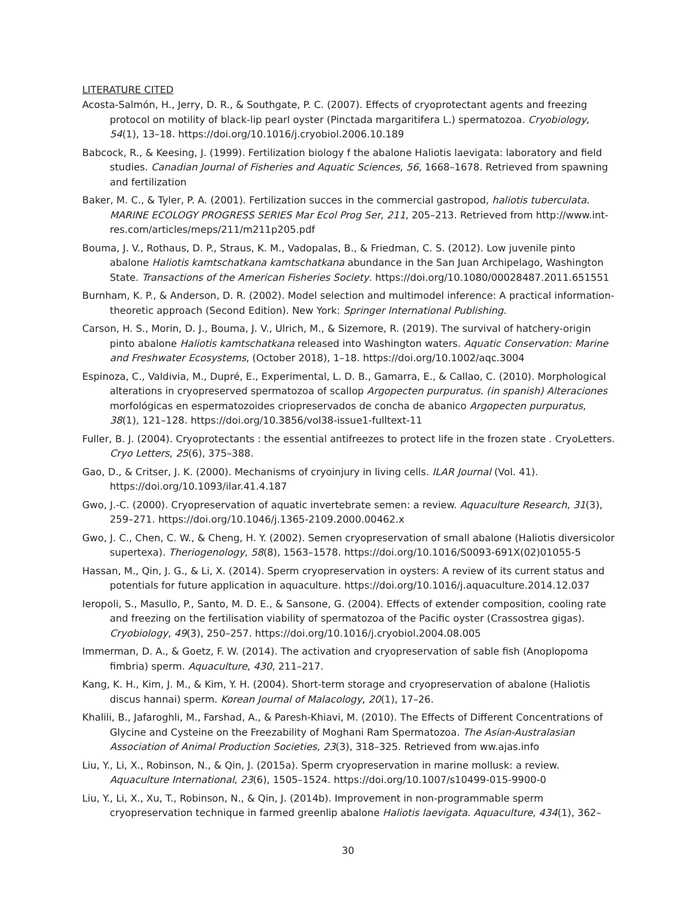LITERATURE CITED
Acosta-Salmón, H., Jerry, D. R., & Southgate, P. C. (2007). Effects of cryoprotectant agents and freezing protocol on motility of black-lip pearl oyster (Pinctada margaritifera L.) spermatozoa. Cryobiology, 54(1), 13–18. https://doi.org/10.1016/j.cryobiol.2006.10.189
Babcock, R., & Keesing, J. (1999). Fertilization biology f the abalone Haliotis laevigata: laboratory and field studies. Canadian Journal of Fisheries and Aquatic Sciences, 56, 1668–1678. Retrieved from spawning and fertilization
Baker, M. C., & Tyler, P. A. (2001). Fertilization succes in the commercial gastropod, haliotis tuberculata. MARINE ECOLOGY PROGRESS SERIES Mar Ecol Prog Ser, 211, 205–213. Retrieved from http://www.int-res.com/articles/meps/211/m211p205.pdf
Bouma, J. V., Rothaus, D. P., Straus, K. M., Vadopalas, B., & Friedman, C. S. (2012). Low juvenile pinto abalone Haliotis kamtschatkana kamtschatkana abundance in the San Juan Archipelago, Washington State. Transactions of the American Fisheries Society. https://doi.org/10.1080/00028487.2011.651551
Burnham, K. P., & Anderson, D. R. (2002). Model selection and multimodel inference: A practical information-theoretic approach (Second Edition). New York: Springer International Publishing.
Carson, H. S., Morin, D. J., Bouma, J. V., Ulrich, M., & Sizemore, R. (2019). The survival of hatchery-origin pinto abalone Haliotis kamtschatkana released into Washington waters. Aquatic Conservation: Marine and Freshwater Ecosystems, (October 2018), 1–18. https://doi.org/10.1002/aqc.3004
Espinoza, C., Valdivia, M., Dupré, E., Experimental, L. D. B., Gamarra, E., & Callao, C. (2010). Morphological alterations in cryopreserved spermatozoa of scallop Argopecten purpuratus. (in spanish) Alteraciones morfológicas en espermatozoides criopreservados de concha de abanico Argopecten purpuratus, 38(1), 121–128. https://doi.org/10.3856/vol38-issue1-fulltext-11
Fuller, B. J. (2004). Cryoprotectants : the essential antifreezes to protect life in the frozen state . CryoLetters. Cryo Letters, 25(6), 375–388.
Gao, D., & Critser, J. K. (2000). Mechanisms of cryoinjury in living cells. ILAR Journal (Vol. 41). https://doi.org/10.1093/ilar.41.4.187
Gwo, J.-C. (2000). Cryopreservation of aquatic invertebrate semen: a review. Aquaculture Research, 31(3), 259–271. https://doi.org/10.1046/j.1365-2109.2000.00462.x
Gwo, J. C., Chen, C. W., & Cheng, H. Y. (2002). Semen cryopreservation of small abalone (Haliotis diversicolor supertexa). Theriogenology, 58(8), 1563–1578. https://doi.org/10.1016/S0093-691X(02)01055-5
Hassan, M., Qin, J. G., & Li, X. (2014). Sperm cryopreservation in oysters: A review of its current status and potentials for future application in aquaculture. https://doi.org/10.1016/j.aquaculture.2014.12.037
Ieropoli, S., Masullo, P., Santo, M. D. E., & Sansone, G. (2004). Effects of extender composition, cooling rate and freezing on the fertilisation viability of spermatozoa of the Pacific oyster (Crassostrea gigas). Cryobiology, 49(3), 250–257. https://doi.org/10.1016/j.cryobiol.2004.08.005
Immerman, D. A., & Goetz, F. W. (2014). The activation and cryopreservation of sable fish (Anoplopoma fimbria) sperm. Aquaculture, 430, 211–217.
Kang, K. H., Kim, J. M., & Kim, Y. H. (2004). Short-term storage and cryopreservation of abalone (Haliotis discus hannai) sperm. Korean Journal of Malacology, 20(1), 17–26.
Khalili, B., Jafaroghli, M., Farshad, A., & Paresh-Khiavi, M. (2010). The Effects of Different Concentrations of Glycine and Cysteine on the Freezability of Moghani Ram Spermatozoa. The Asian-Australasian Association of Animal Production Societies, 23(3), 318–325. Retrieved from ww.ajas.info
Liu, Y., Li, X., Robinson, N., & Qin, J. (2015a). Sperm cryopreservation in marine mollusk: a review. Aquaculture International, 23(6), 1505–1524. https://doi.org/10.1007/s10499-015-9900-0
Liu, Y., Li, X., Xu, T., Robinson, N., & Qin, J. (2014b). Improvement in non-programmable sperm cryopreservation technique in farmed greenlip abalone Haliotis laevigata. Aquaculture, 434(1), 362–
30